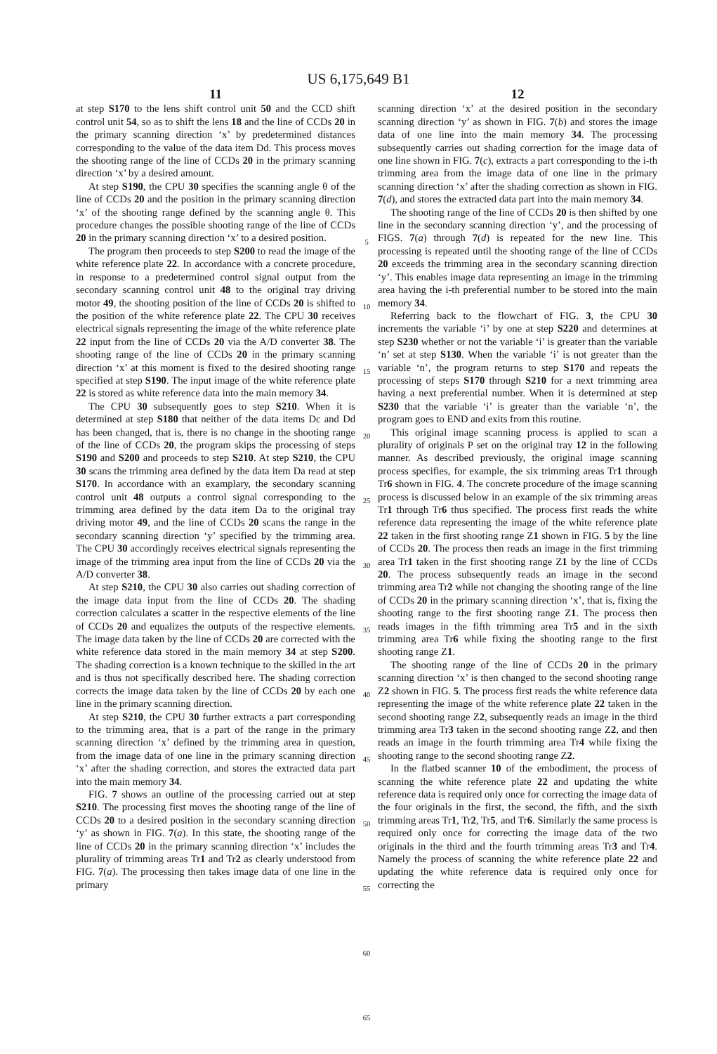US 6,175,649 B1
11
at step S170 to the lens shift control unit 50 and the CCD shift control unit 54, so as to shift the lens 18 and the line of CCDs 20 in the primary scanning direction ‘x’ by predetermined distances corresponding to the value of the data item Dd. This process moves the shooting range of the line of CCDs 20 in the primary scanning direction ‘x’ by a desired amount.
At step S190, the CPU 30 specifies the scanning angle θ of the line of CCDs 20 and the position in the primary scanning direction ‘x’ of the shooting range defined by the scanning angle θ. This procedure changes the possible shooting range of the line of CCDs 20 in the primary scanning direction ‘x’ to a desired position.
The program then proceeds to step S200 to read the image of the white reference plate 22. In accordance with a concrete procedure, in response to a predetermined control signal output from the secondary scanning control unit 48 to the original tray driving motor 49, the shooting position of the line of CCDs 20 is shifted to the position of the white reference plate 22. The CPU 30 receives electrical signals representing the image of the white reference plate 22 input from the line of CCDs 20 via the A/D converter 38. The shooting range of the line of CCDs 20 in the primary scanning direction ‘x’ at this moment is fixed to the desired shooting range specified at step S190. The input image of the white reference plate 22 is stored as white reference data into the main memory 34.
The CPU 30 subsequently goes to step S210. When it is determined at step S180 that neither of the data items Dc and Dd has been changed, that is, there is no change in the shooting range of the line of CCDs 20, the program skips the processing of steps S190 and S200 and proceeds to step S210. At step S210, the CPU 30 scans the trimming area defined by the data item Da read at step S170. In accordance with an examplary, the secondary scanning control unit 48 outputs a control signal corresponding to the trimming area defined by the data item Da to the original tray driving motor 49, and the line of CCDs 20 scans the range in the secondary scanning direction ‘y’ specified by the trimming area. The CPU 30 accordingly receives electrical signals representing the image of the trimming area input from the line of CCDs 20 via the A/D converter 38.
At step S210, the CPU 30 also carries out shading correction of the image data input from the line of CCDs 20. The shading correction calculates a scatter in the respective elements of the line of CCDs 20 and equalizes the outputs of the respective elements. The image data taken by the line of CCDs 20 are corrected with the white reference data stored in the main memory 34 at step S200. The shading correction is a known technique to the skilled in the art and is thus not specifically described here. The shading correction corrects the image data taken by the line of CCDs 20 by each one line in the primary scanning direction.
At step S210, the CPU 30 further extracts a part corresponding to the trimming area, that is a part of the range in the primary scanning direction ‘x’ defined by the trimming area in question, from the image data of one line in the primary scanning direction ‘x’ after the shading correction, and stores the extracted data part into the main memory 34.
FIG. 7 shows an outline of the processing carried out at step S210. The processing first moves the shooting range of the line of CCDs 20 to a desired position in the secondary scanning direction ‘y’ as shown in FIG. 7(a). In this state, the shooting range of the line of CCDs 20 in the primary scanning direction ‘x’ includes the plurality of trimming areas Tr1 and Tr2 as clearly understood from FIG. 7(a). The processing then takes image data of one line in the primary
5
10
15
20
25
30
35
40
45
50
55
60
65
12
scanning direction ‘x’ at the desired position in the secondary scanning direction ‘y’ as shown in FIG. 7(b) and stores the image data of one line into the main memory 34. The processing subsequently carries out shading correction for the image data of one line shown in FIG. 7(c), extracts a part corresponding to the i-th trimming area from the image data of one line in the primary scanning direction ‘x’ after the shading correction as shown in FIG. 7(d), and stores the extracted data part into the main memory 34.
The shooting range of the line of CCDs 20 is then shifted by one line in the secondary scanning direction ‘y’, and the processing of FIGS. 7(a) through 7(d) is repeated for the new line. This processing is repeated until the shooting range of the line of CCDs 20 exceeds the trimming area in the secondary scanning direction ‘y’. This enables image data representing an image in the trimming area having the i-th preferential number to be stored into the main memory 34.
Referring back to the flowchart of FIG. 3, the CPU 30 increments the variable ‘i’ by one at step S220 and determines at step S230 whether or not the variable ‘i’ is greater than the variable ‘n’ set at step S130. When the variable ‘i’ is not greater than the variable ‘n’, the program returns to step S170 and repeats the processing of steps S170 through S210 for a next trimming area having a next preferential number. When it is determined at step S230 that the variable ‘i’ is greater than the variable ‘n’, the program goes to END and exits from this routine.
This original image scanning process is applied to scan a plurality of originals P set on the original tray 12 in the following manner. As described previously, the original image scanning process specifies, for example, the six trimming areas Tr1 through Tr6 shown in FIG. 4. The concrete procedure of the image scanning process is discussed below in an example of the six trimming areas Tr1 through Tr6 thus specified. The process first reads the white reference data representing the image of the white reference plate 22 taken in the first shooting range Z1 shown in FIG. 5 by the line of CCDs 20. The process then reads an image in the first trimming area Tr1 taken in the first shooting range Z1 by the line of CCDs 20. The process subsequently reads an image in the second trimming area Tr2 while not changing the shooting range of the line of CCDs 20 in the primary scanning direction ‘x’, that is, fixing the shooting range to the first shooting range Z1. The process then reads images in the fifth trimming area Tr5 and in the sixth trimming area Tr6 while fixing the shooting range to the first shooting range Z1.
The shooting range of the line of CCDs 20 in the primary scanning direction ‘x’ is then changed to the second shooting range Z2 shown in FIG. 5. The process first reads the white reference data representing the image of the white reference plate 22 taken in the second shooting range Z2, subsequently reads an image in the third trimming area Tr3 taken in the second shooting range Z2, and then reads an image in the fourth trimming area Tr4 while fixing the shooting range to the second shooting range Z2.
In the flatbed scanner 10 of the embodiment, the process of scanning the white reference plate 22 and updating the white reference data is required only once for correcting the image data of the four originals in the first, the second, the fifth, and the sixth trimming areas Tr1, Tr2, Tr5, and Tr6. Similarly the same process is required only once for correcting the image data of the two originals in the third and the fourth trimming areas Tr3 and Tr4. Namely the process of scanning the white reference plate 22 and updating the white reference data is required only once for correcting the